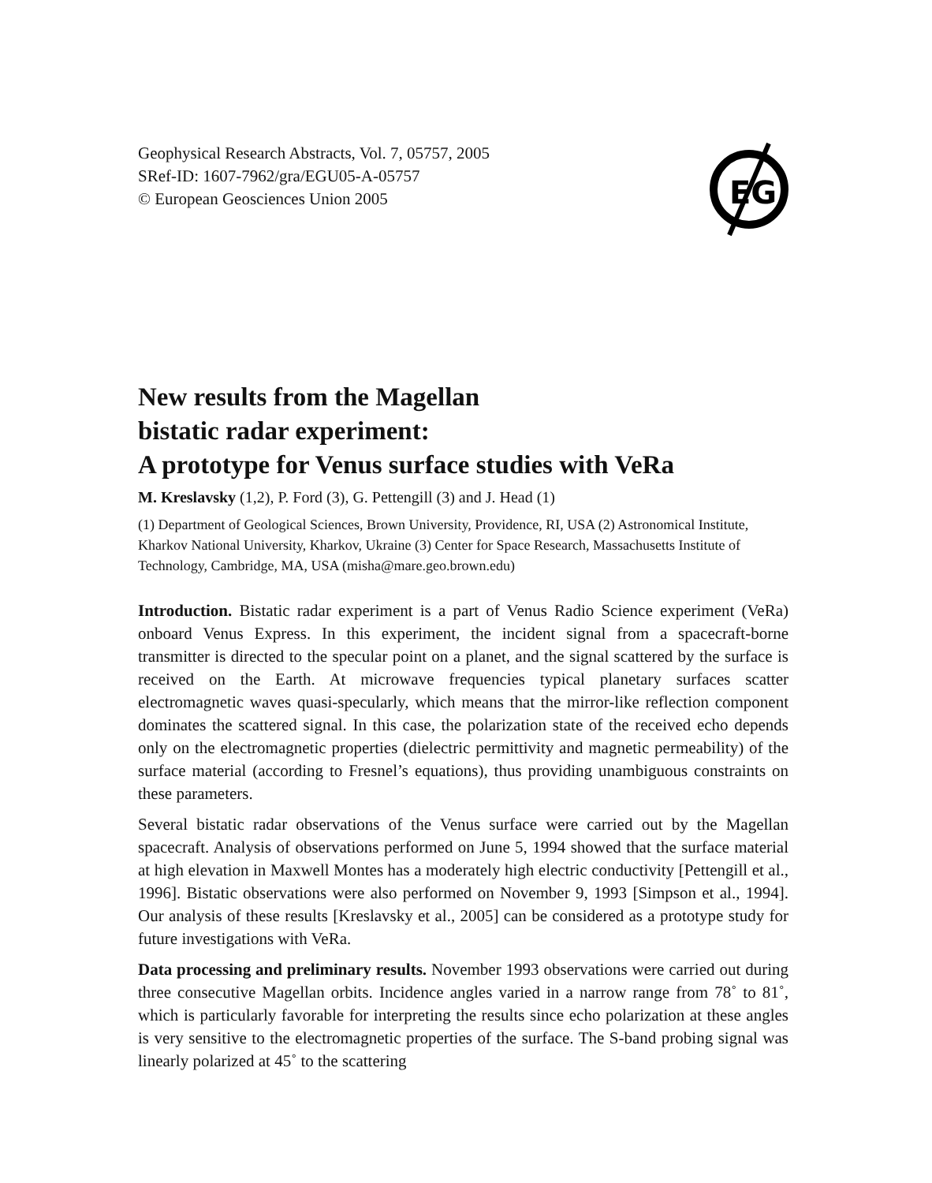EG
Geophysical Research Abstracts, Vol. 7, 05757, 2005
SRef-ID: 1607-7962/gra/EGU05-A-05757
© European Geosciences Union 2005
New results from the Magellan
bistatic radar experiment:
A prototype for Venus surface studies with VeRa
M. Kreslavsky (1,2), P. Ford (3), G. Pettengill (3) and J. Head (1)
(1) Department of Geological Sciences, Brown University, Providence, RI, USA (2) Astronomical Institute, Kharkov National University, Kharkov, Ukraine (3) Center for Space Research, Massachusetts Institute of Technology, Cambridge, MA, USA (misha@mare.geo.brown.edu)
Introduction. Bistatic radar experiment is a part of Venus Radio Science experiment (VeRa) onboard Venus Express. In this experiment, the incident signal from a spacecraft-borne transmitter is directed to the specular point on a planet, and the signal scattered by the surface is received on the Earth. At microwave frequencies typical planetary surfaces scatter electromagnetic waves quasi-specularly, which means that the mirror-like reflection component dominates the scattered signal. In this case, the polarization state of the received echo depends only on the electromagnetic properties (dielectric permittivity and magnetic permeability) of the surface material (according to Fresnel’s equations), thus providing unambiguous constraints on these parameters.
Several bistatic radar observations of the Venus surface were carried out by the Magellan spacecraft. Analysis of observations performed on June 5, 1994 showed that the surface material at high elevation in Maxwell Montes has a moderately high electric conductivity [Pettengill et al., 1996]. Bistatic observations were also performed on November 9, 1993 [Simpson et al., 1994]. Our analysis of these results [Kreslavsky et al., 2005] can be considered as a prototype study for future investigations with VeRa.
Data processing and preliminary results. November 1993 observations were carried out during three consecutive Magellan orbits. Incidence angles varied in a narrow range from 78˚ to 81˚, which is particularly favorable for interpreting the results since echo polarization at these angles is very sensitive to the electromagnetic properties of the surface. The S-band probing signal was linearly polarized at 45˚ to the scattering